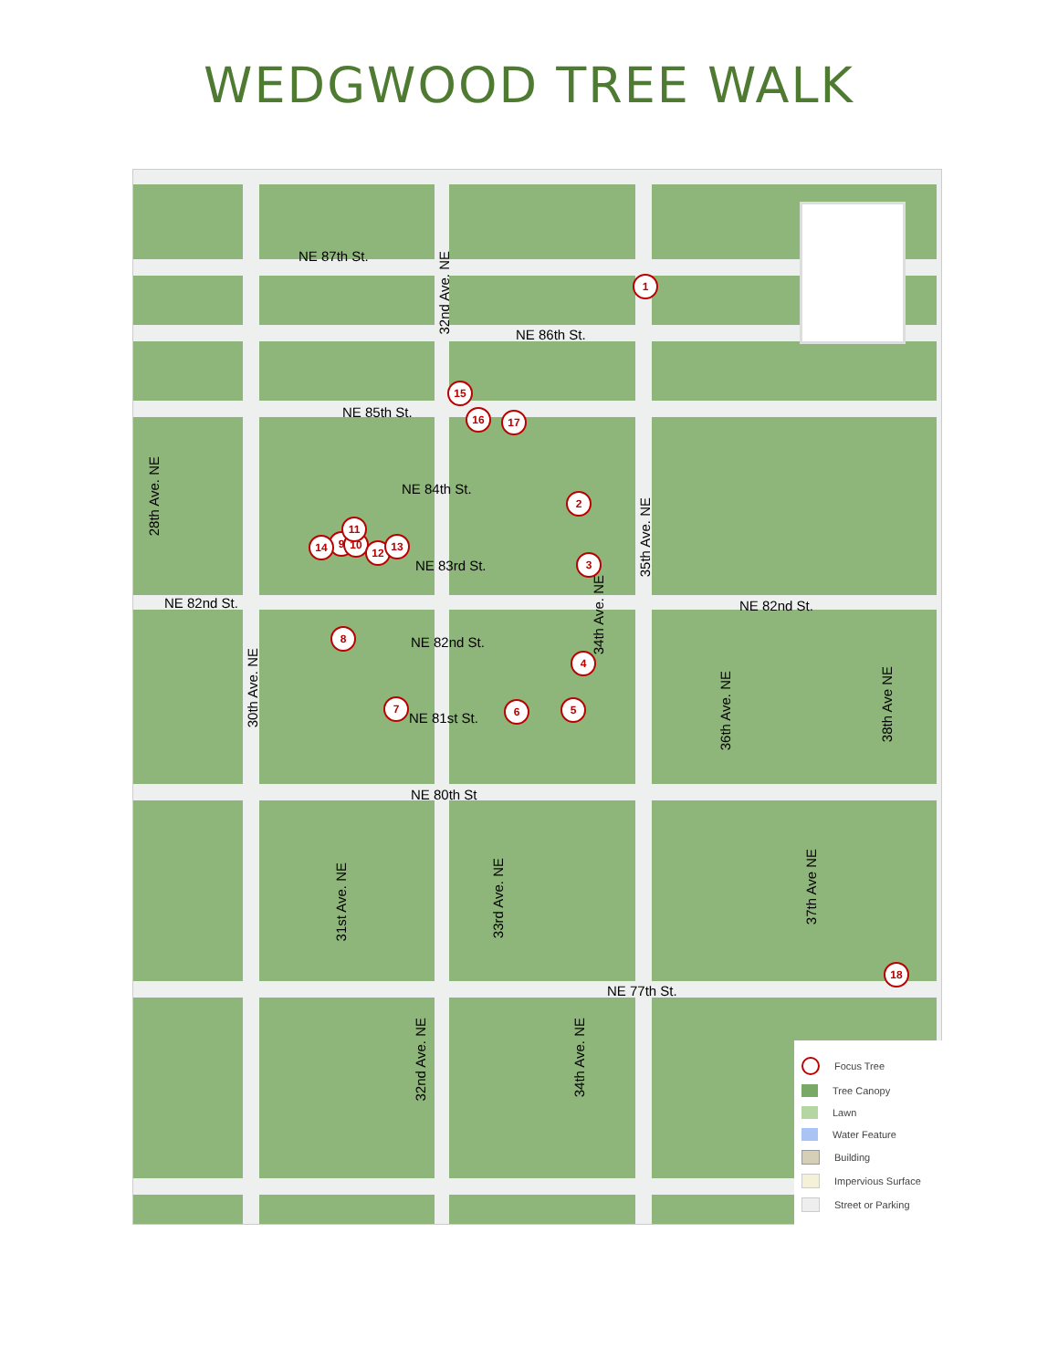WEDGWOOD TREE WALK
NE 87th St.
NE 86th St.
NE 85th St.
NE 84th St.
NE 83rd St.
NE 82nd St.
NE 82nd St.
NE 82nd St.
NE 81st St.
NE 80th St
NE 77th St.
32nd Ave. NE
28th Ave. NE
30th Ave. NE
34th Ave. NE
35th Ave. NE
36th Ave. NE
38th Ave NE
31st Ave. NE
33rd Ave. NE
37th Ave NE
32nd Ave. NE
34th Ave. NE
1
2
3
4
5
6
7
8
9 10
11
12 13
14
15
16 17
18
Focus Tree
Tree Canopy
Lawn
Water Feature
Building
Impervious Surface
Street or Parking